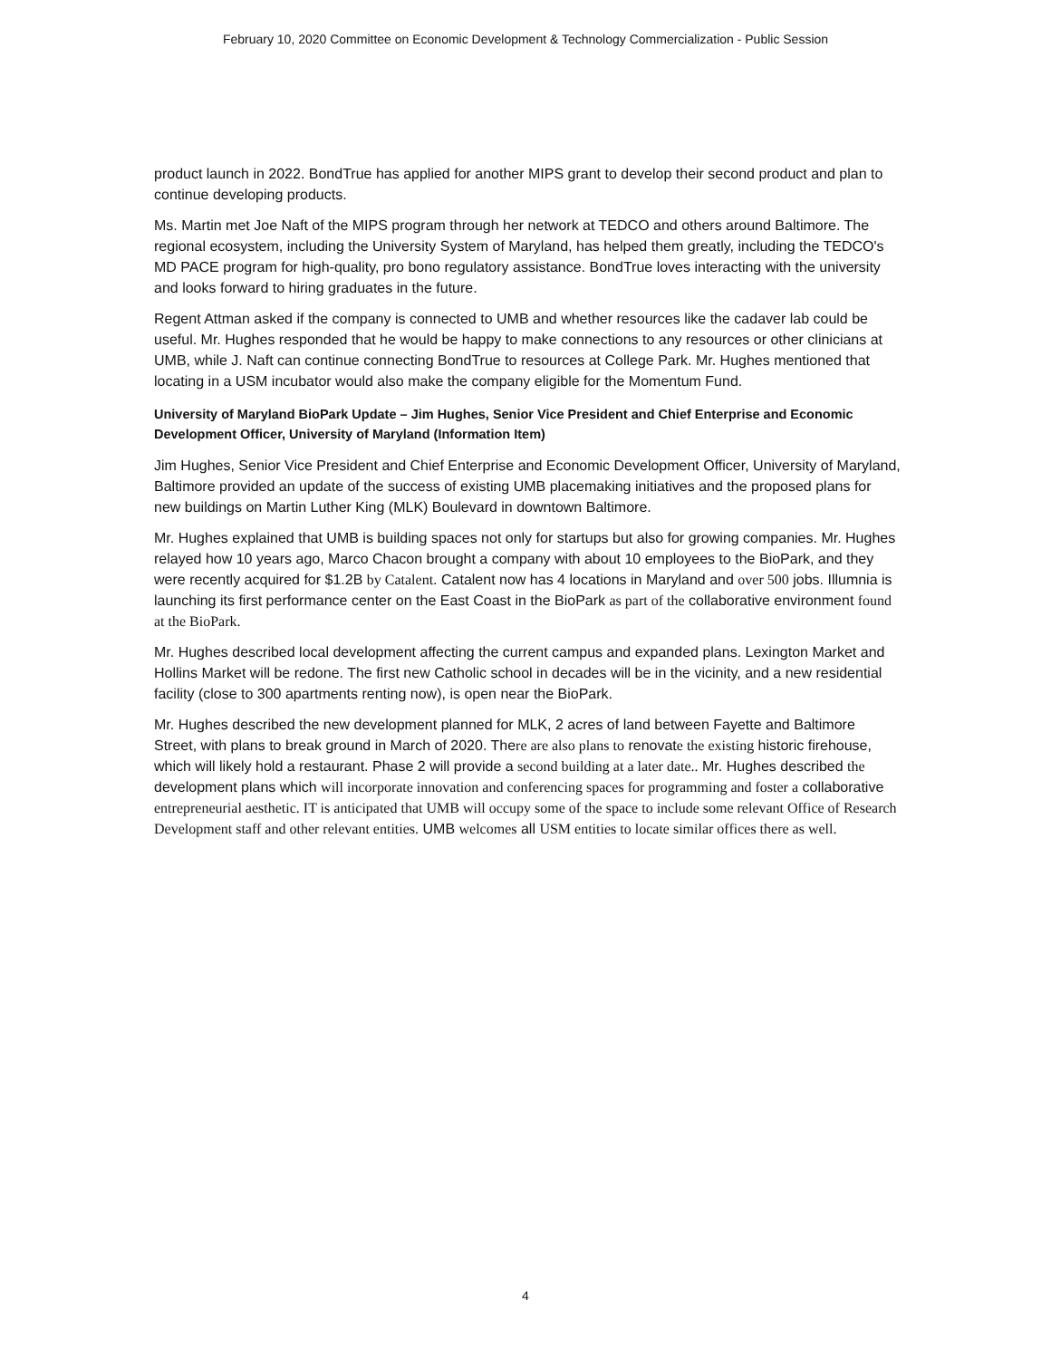February 10, 2020 Committee on Economic Development & Technology Commercialization - Public Session
product launch in 2022. BondTrue has applied for another MIPS grant to develop their second product and plan to continue developing products.
Ms. Martin met Joe Naft of the MIPS program through her network at TEDCO and others around Baltimore. The regional ecosystem, including the University System of Maryland, has helped them greatly, including the TEDCO's MD PACE program for high-quality, pro bono regulatory assistance. BondTrue loves interacting with the university and looks forward to hiring graduates in the future.
Regent Attman asked if the company is connected to UMB and whether resources like the cadaver lab could be useful. Mr. Hughes responded that he would be happy to make connections to any resources or other clinicians at UMB, while J. Naft can continue connecting BondTrue to resources at College Park. Mr. Hughes mentioned that locating in a USM incubator would also make the company eligible for the Momentum Fund.
University of Maryland BioPark Update – Jim Hughes, Senior Vice President and Chief Enterprise and Economic Development Officer, University of Maryland (Information Item)
Jim Hughes, Senior Vice President and Chief Enterprise and Economic Development Officer, University of Maryland, Baltimore provided an update of the success of existing UMB placemaking initiatives and the proposed plans for new buildings on Martin Luther King (MLK) Boulevard in downtown Baltimore.
Mr. Hughes explained that UMB is building spaces not only for startups but also for growing companies. Mr. Hughes relayed how 10 years ago, Marco Chacon brought a company with about 10 employees to the BioPark, and they were recently acquired for $1.2B by Catalent. Catalent now has 4 locations in Maryland and over 500 jobs. Illumnia is launching its first performance center on the East Coast in the BioPark as part of the collaborative environment found at the BioPark.
Mr. Hughes described local development affecting the current campus and expanded plans. Lexington Market and Hollins Market will be redone. The first new Catholic school in decades will be in the vicinity, and a new residential facility (close to 300 apartments renting now), is open near the BioPark.
Mr. Hughes described the new development planned for MLK, 2 acres of land between Fayette and Baltimore Street, with plans to break ground in March of 2020. There are also plans to renovate the existing historic firehouse, which will likely hold a restaurant. Phase 2 will provide a second building at a later date.. Mr. Hughes described the development plans which will incorporate innovation and conferencing spaces for programming and foster a collaborative entrepreneurial aesthetic. IT is anticipated that UMB will occupy some of the space to include some relevant Office of Research Development staff and other relevant entities. UMB welcomes all USM entities to locate similar offices there as well.
4